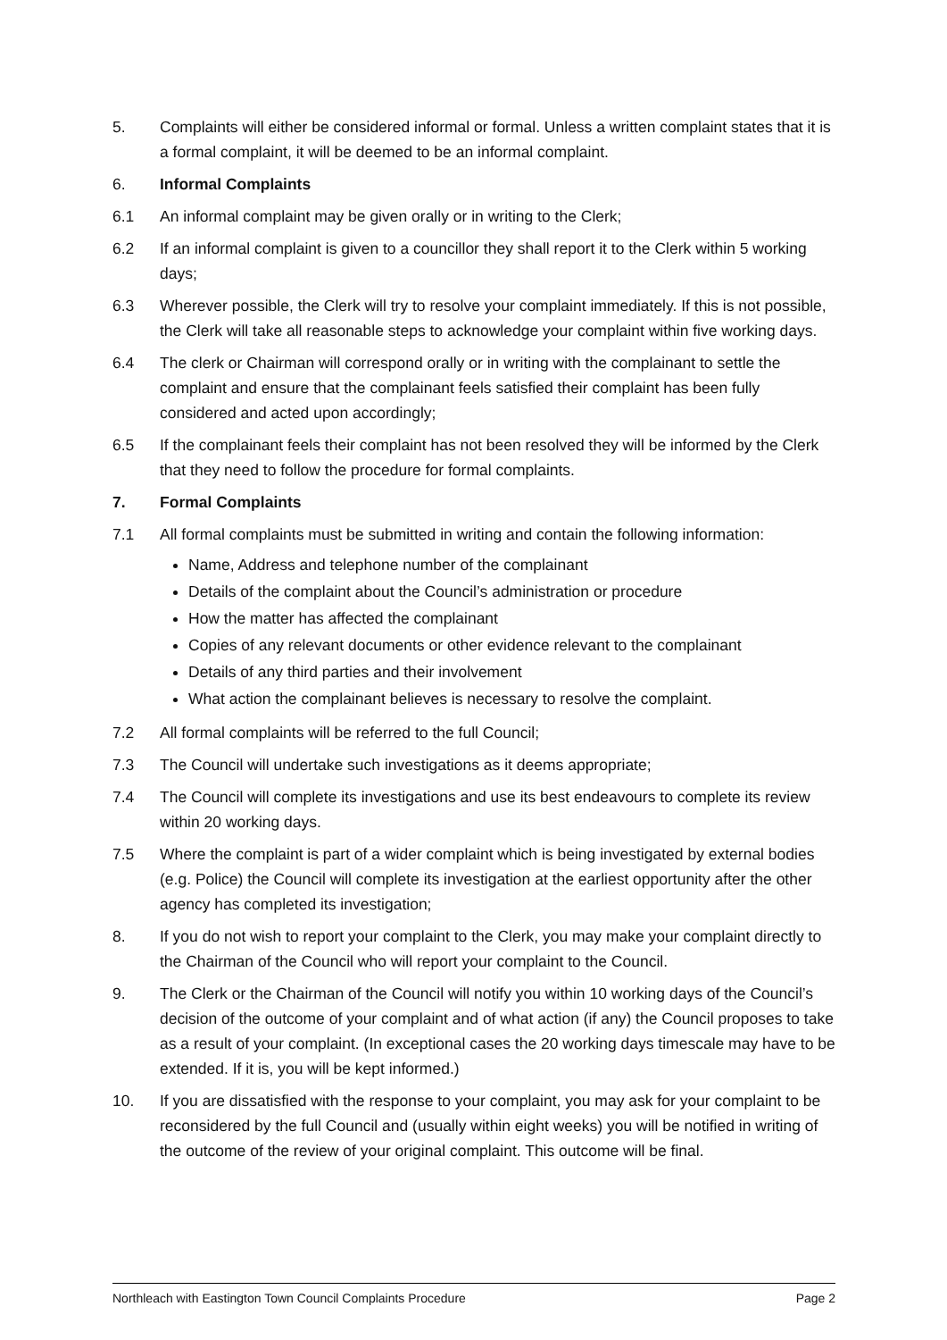5. Complaints will either be considered informal or formal. Unless a written complaint states that it is a formal complaint, it will be deemed to be an informal complaint.
6. Informal Complaints
6.1 An informal complaint may be given orally or in writing to the Clerk;
6.2 If an informal complaint is given to a councillor they shall report it to the Clerk within 5 working days;
6.3 Wherever possible, the Clerk will try to resolve your complaint immediately. If this is not possible, the Clerk will take all reasonable steps to acknowledge your complaint within five working days.
6.4 The clerk or Chairman will correspond orally or in writing with the complainant to settle the complaint and ensure that the complainant feels satisfied their complaint has been fully considered and acted upon accordingly;
6.5 If the complainant feels their complaint has not been resolved they will be informed by the Clerk that they need to follow the procedure for formal complaints.
7. Formal Complaints
7.1 All formal complaints must be submitted in writing and contain the following information:
Name, Address and telephone number of the complainant
Details of the complaint about the Council’s administration or procedure
How the matter has affected the complainant
Copies of any relevant documents or other evidence relevant to the complainant
Details of any third parties and their involvement
What action the complainant believes is necessary to resolve the complaint.
7.2 All formal complaints will be referred to the full Council;
7.3 The Council will undertake such investigations as it deems appropriate;
7.4 The Council will complete its investigations and use its best endeavours to complete its review within 20 working days.
7.5 Where the complaint is part of a wider complaint which is being investigated by external bodies (e.g. Police) the Council will complete its investigation at the earliest opportunity after the other agency has completed its investigation;
8. If you do not wish to report your complaint to the Clerk, you may make your complaint directly to the Chairman of the Council who will report your complaint to the Council.
9. The Clerk or the Chairman of the Council will notify you within 10 working days of the Council’s decision of the outcome of your complaint and of what action (if any) the Council proposes to take as a result of your complaint. (In exceptional cases the 20 working days timescale may have to be extended. If it is, you will be kept informed.)
10. If you are dissatisfied with the response to your complaint, you may ask for your complaint to be reconsidered by the full Council and (usually within eight weeks) you will be notified in writing of the outcome of the review of your original complaint. This outcome will be final.
Northleach with Eastington Town Council Complaints Procedure Page 2